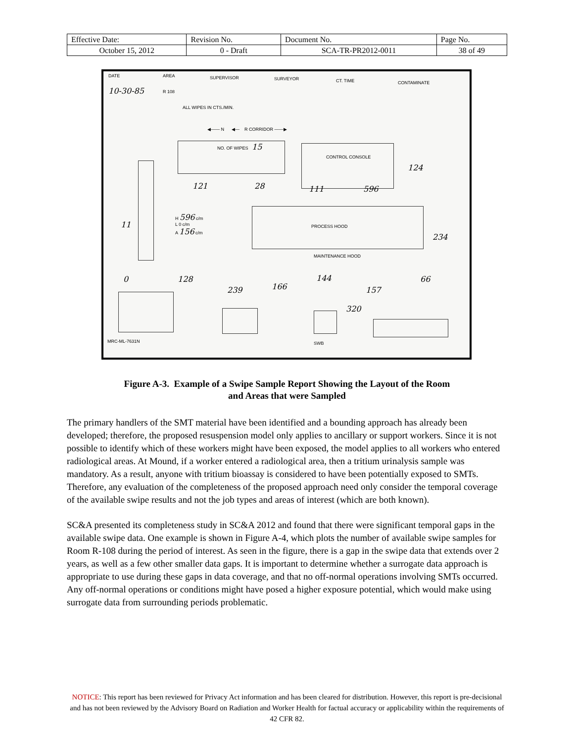| Effective Date: | Revision No. | Document No. | Page No. |
| October 15, 2012 | 0 - Draft | SCA-TR-PR2012-0011 | 38 of 49 |
DATE AREA SUPERVISOR SURVEYOR CT. TIME CONTAMINATE
10-30-85 R 108
ALL WIPES IN CTS./MIN.
◀—— N ◀— R CORRIDOR ——▶
NO. OF WIPES 15
CONTROL CONSOLE
124
121 28 111 596
11
H 596 c/m
L 0 c/m
A 156 c/m
PROCESS HOOD
234
MAINTENANCE HOOD
0 128
239 166
144
157
66
320
MRC-ML-7631N SWB
Figure A-3. Example of a Swipe Sample Report Showing the Layout of the Room
and Areas that were Sampled
The primary handlers of the SMT material have been identified and a bounding approach has already been developed; therefore, the proposed resuspension model only applies to ancillary or support workers. Since it is not possible to identify which of these workers might have been exposed, the model applies to all workers who entered radiological areas. At Mound, if a worker entered a radiological area, then a tritium urinalysis sample was mandatory. As a result, anyone with tritium bioassay is considered to have been potentially exposed to SMTs. Therefore, any evaluation of the completeness of the proposed approach need only consider the temporal coverage of the available swipe results and not the job types and areas of interest (which are both known).
SC&A presented its completeness study in SC&A 2012 and found that there were significant temporal gaps in the available swipe data. One example is shown in Figure A-4, which plots the number of available swipe samples for Room R-108 during the period of interest. As seen in the figure, there is a gap in the swipe data that extends over 2 years, as well as a few other smaller data gaps. It is important to determine whether a surrogate data approach is appropriate to use during these gaps in data coverage, and that no off-normal operations involving SMTs occurred. Any off-normal operations or conditions might have posed a higher exposure potential, which would make using surrogate data from surrounding periods problematic.
NOTICE: This report has been reviewed for Privacy Act information and has been cleared for distribution. However, this report is pre-decisional and has not been reviewed by the Advisory Board on Radiation and Worker Health for factual accuracy or applicability within the requirements of 42 CFR 82.